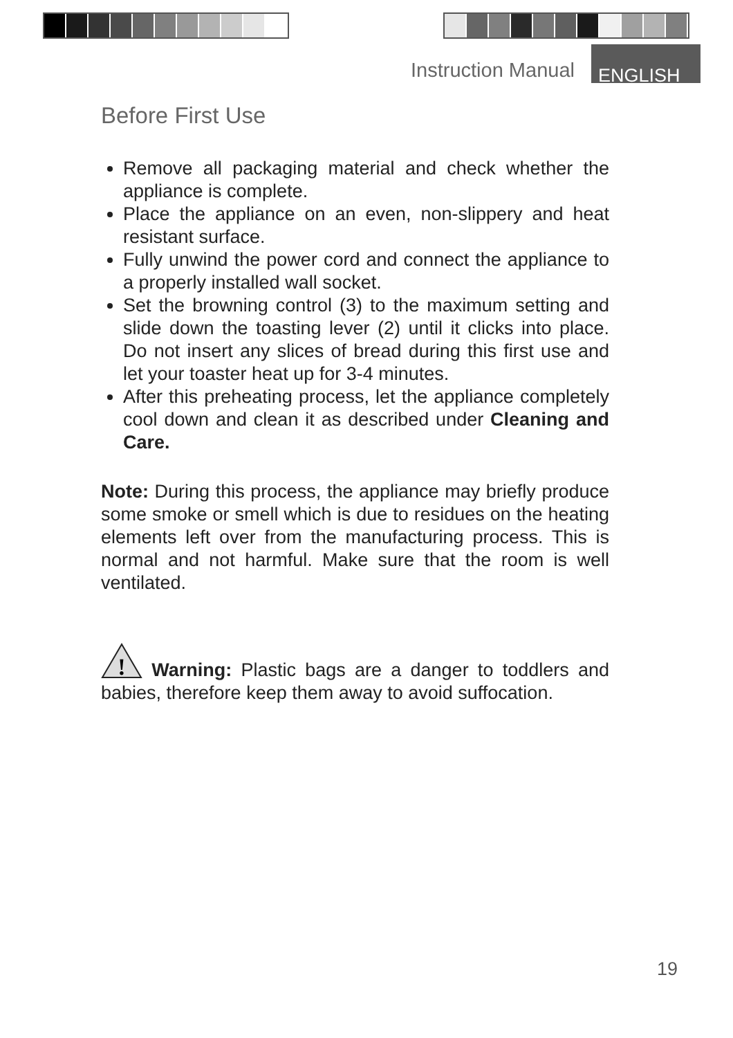Instruction Manual ENGLISH
Before First Use
Remove all packaging material and check whether the appliance is complete.
Place the appliance on an even, non-slippery and heat resistant surface.
Fully unwind the power cord and connect the appliance to a properly installed wall socket.
Set the browning control (3) to the maximum setting and slide down the toasting lever (2) until it clicks into place. Do not insert any slices of bread during this first use and let your toaster heat up for 3-4 minutes.
After this preheating process, let the appliance completely cool down and clean it as described under Cleaning and Care.
Note: During this process, the appliance may briefly produce some smoke or smell which is due to residues on the heating elements left over from the manufacturing process. This is normal and not harmful. Make sure that the room is well ventilated.
!
Warning: Plastic bags are a danger to toddlers and babies, therefore keep them away to avoid suffocation.
19